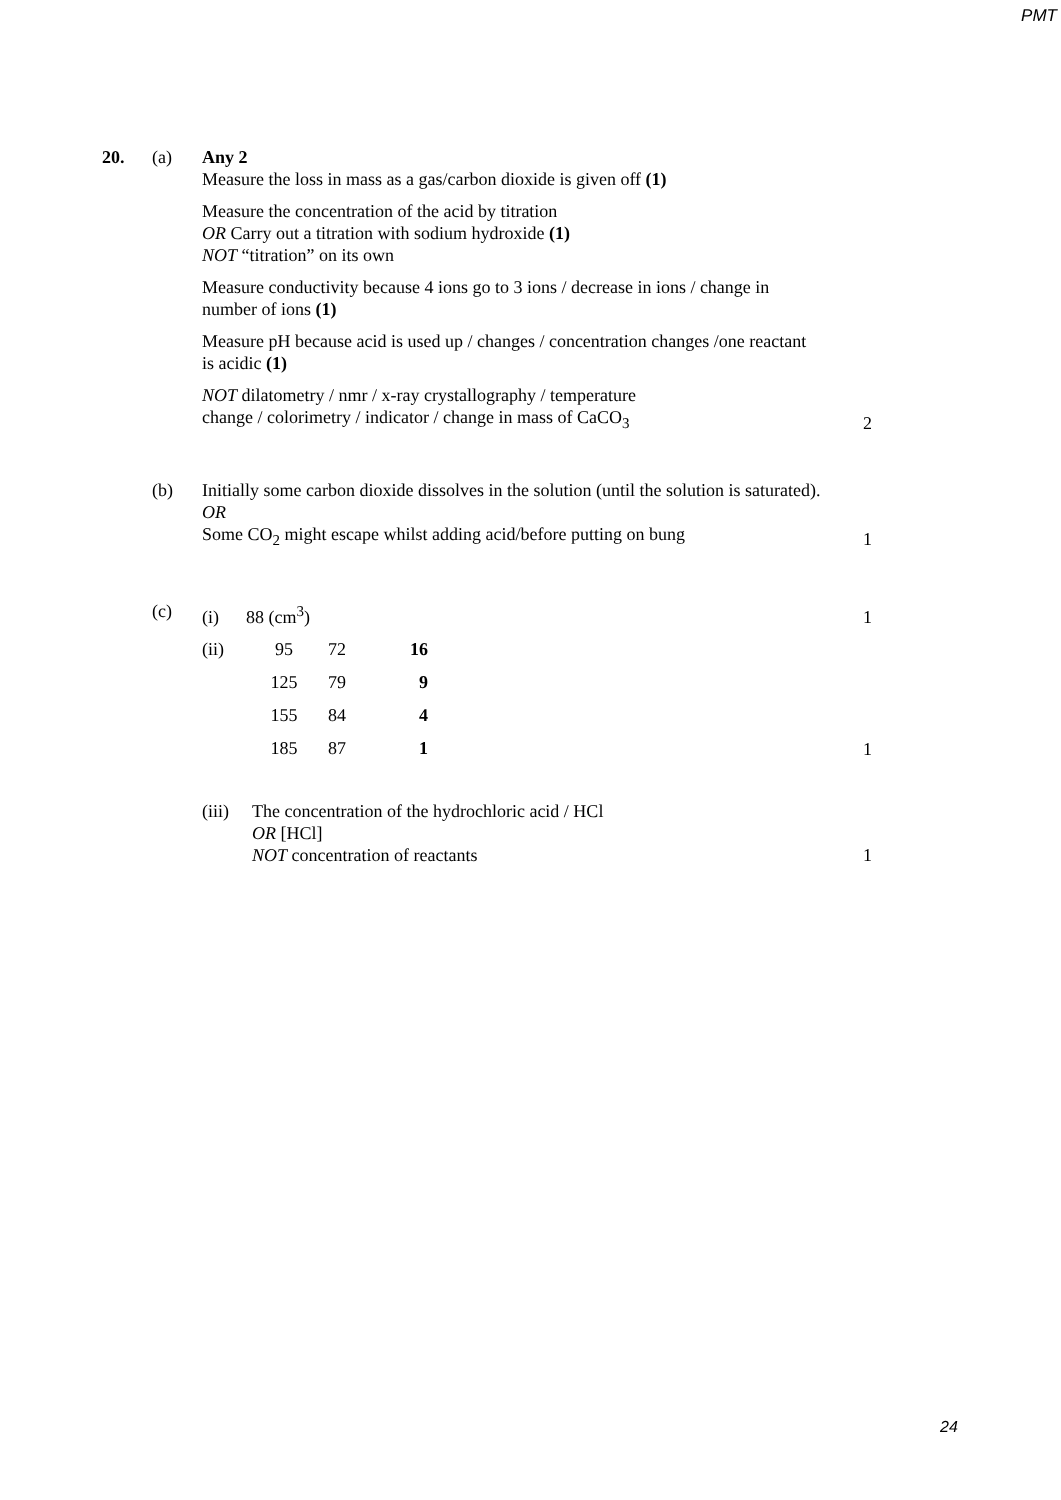PMT
20. (a) Any 2
Measure the loss in mass as a gas/carbon dioxide is given off (1)
Measure the concentration of the acid by titration
OR Carry out a titration with sodium hydroxide (1)
NOT “titration” on its own
Measure conductivity because 4 ions go to 3 ions / decrease in ions / change in number of ions (1)
Measure pH because acid is used up / changes / concentration changes /one reactant is acidic (1)
NOT dilatometry / nmr / x-ray crystallography / temperature
change / colorimetry / indicator / change in mass of CaCO<sub>3</sub>
2
(b) Initially some carbon dioxide dissolves in the solution (until the solution is saturated).
OR
Some CO<sub>2</sub> might escape whilst adding acid/before putting on bung
1
(c) (i) 88 (cm<sup>3</sup>) 1
| (ii) | 95 | 72 | 16 |
| | 125 | 79 | 9 |
| | 155 | 84 | 4 |
| | 185 | 87 | 1 |
1
(iii)
The concentration of the hydrochloric acid / HCl
OR [HCl]
NOT concentration of reactants
1
24